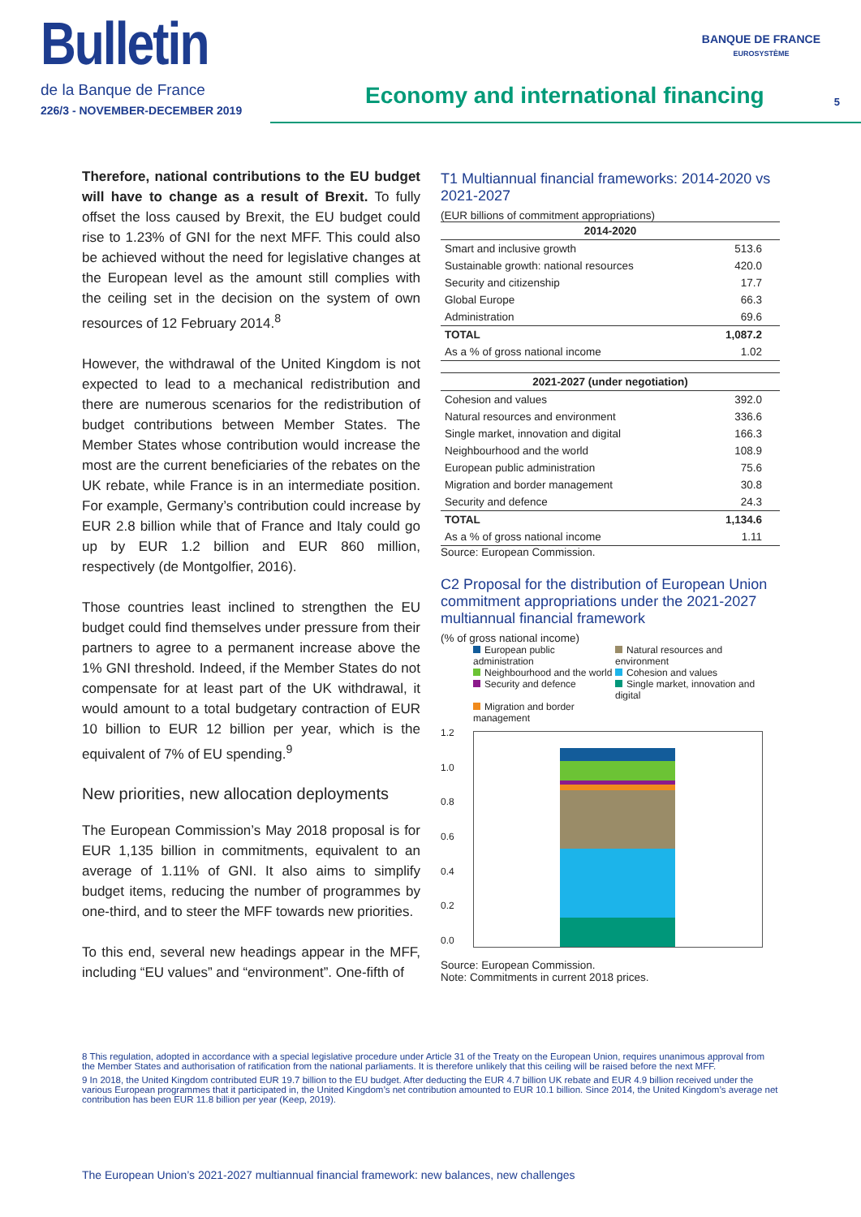Bulletin
de la Banque de France
226/3 - NOVEMBER-DECEMBER 2019
Economy and international financing
BANQUE DE FRANCE
EUROSYSTÈME
5
Therefore, national contributions to the EU budget will have to change as a result of Brexit. To fully offset the loss caused by Brexit, the EU budget could rise to 1.23% of GNI for the next MFF. This could also be achieved without the need for legislative changes at the European level as the amount still complies with the ceiling set in the decision on the system of own resources of 12 February 2014.<sup>8</sup>
However, the withdrawal of the United Kingdom is not expected to lead to a mechanical redistribution and there are numerous scenarios for the redistribution of budget contributions between Member States. The Member States whose contribution would increase the most are the current beneficiaries of the rebates on the UK rebate, while France is in an intermediate position. For example, Germany’s contribution could increase by EUR 2.8 billion while that of France and Italy could go up by EUR 1.2 billion and EUR 860 million, respectively (de Montgolfier, 2016).
Those countries least inclined to strengthen the EU budget could find themselves under pressure from their partners to agree to a permanent increase above the 1% GNI threshold. Indeed, if the Member States do not compensate for at least part of the UK withdrawal, it would amount to a total budgetary contraction of EUR 10 billion to EUR 12 billion per year, which is the equivalent of 7% of EU spending.<sup>9</sup>
New priorities, new allocation deployments
The European Commission’s May 2018 proposal is for EUR 1,135 billion in commitments, equivalent to an average of 1.11% of GNI. It also aims to simplify budget items, reducing the number of programmes by one-third, and to steer the MFF towards new priorities.
To this end, several new headings appear in the MFF, including “EU values” and “environment”. One-fifth of
T1 Multiannual financial frameworks: 2014-2020 vs 2021-2027
(EUR billions of commitment appropriations)
| 2014-2020 | |
| --- | --- |
| Smart and inclusive growth | 513.6 |
| Sustainable growth: national resources | 420.0 |
| Security and citizenship | 17.7 |
| Global Europe | 66.3 |
| Administration | 69.6 |
| TOTAL | 1,087.2 |
| As a % of gross national income | 1.02 |
| 2021-2027 (under negotiation) | |
| --- | --- |
| Cohesion and values | 392.0 |
| Natural resources and environment | 336.6 |
| Single market, innovation and digital | 166.3 |
| Neighbourhood and the world | 108.9 |
| European public administration | 75.6 |
| Migration and border management | 30.8 |
| Security and defence | 24.3 |
| TOTAL | 1,134.6 |
| As a % of gross national income | 1.11 |
Source: European Commission.
C2 Proposal for the distribution of European Union commitment appropriations under the 2021-2027 multiannual financial framework
(% of gross national income)
European public administration
Natural resources and environment
Neighbourhood and the world
Cohesion and values
Security and defence
Single market, innovation and digital
Migration and border management
1.2
1.0
0.8
0.6
0.4
0.2
0.0
Source: European Commission.
Note: Commitments in current 2018 prices.
8 This regulation, adopted in accordance with a special legislative procedure under Article 31 of the Treaty on the European Union, requires unanimous approval from the Member States and authorisation of ratification from the national parliaments. It is therefore unlikely that this ceiling will be raised before the next MFF.
9 In 2018, the United Kingdom contributed EUR 19.7 billion to the EU budget. After deducting the EUR 4.7 billion UK rebate and EUR 4.9 billion received under the various European programmes that it participated in, the United Kingdom’s net contribution amounted to EUR 10.1 billion. Since 2014, the United Kingdom’s average net contribution has been EUR 11.8 billion per year (Keep, 2019).
The European Union’s 2021-2027 multiannual financial framework: new balances, new challenges